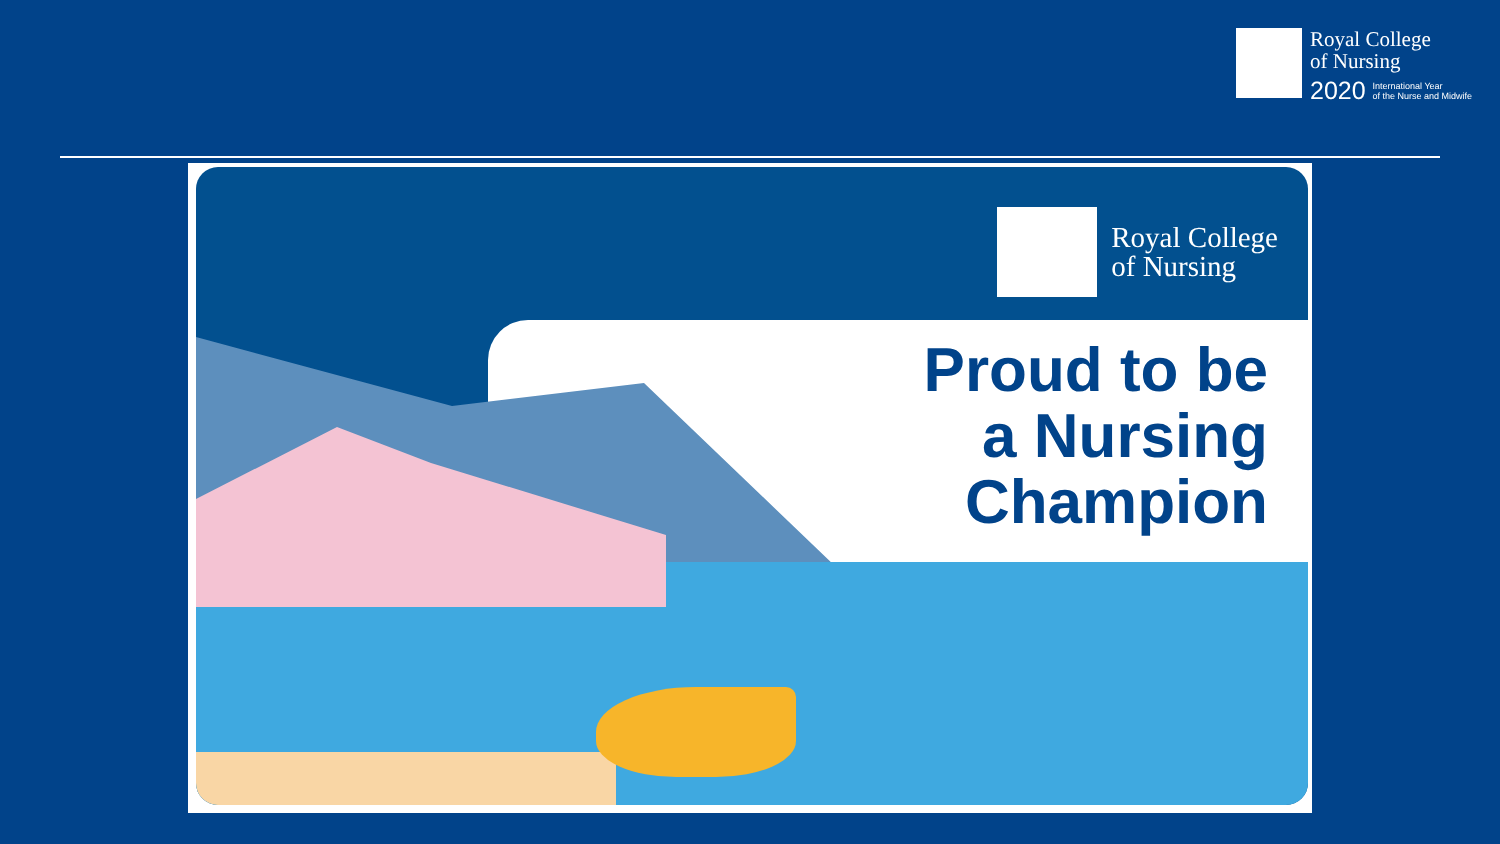Royal College
of Nursing
2020 International Year
of the Nurse and Midwife
Royal College
of Nursing
Proud to be
a Nursing
Champion